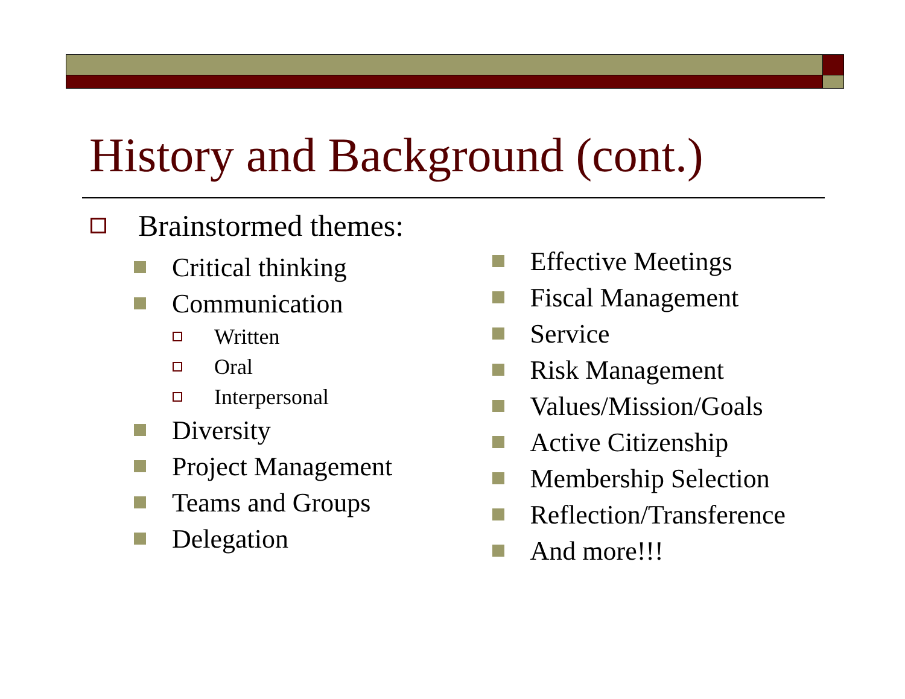History and Background (cont.)
Brainstormed themes:
Critical thinking
Communication
Written
Oral
Interpersonal
Diversity
Project Management
Teams and Groups
Delegation
Effective Meetings
Fiscal Management
Service
Risk Management
Values/Mission/Goals
Active Citizenship
Membership Selection
Reflection/Transference
And more!!!